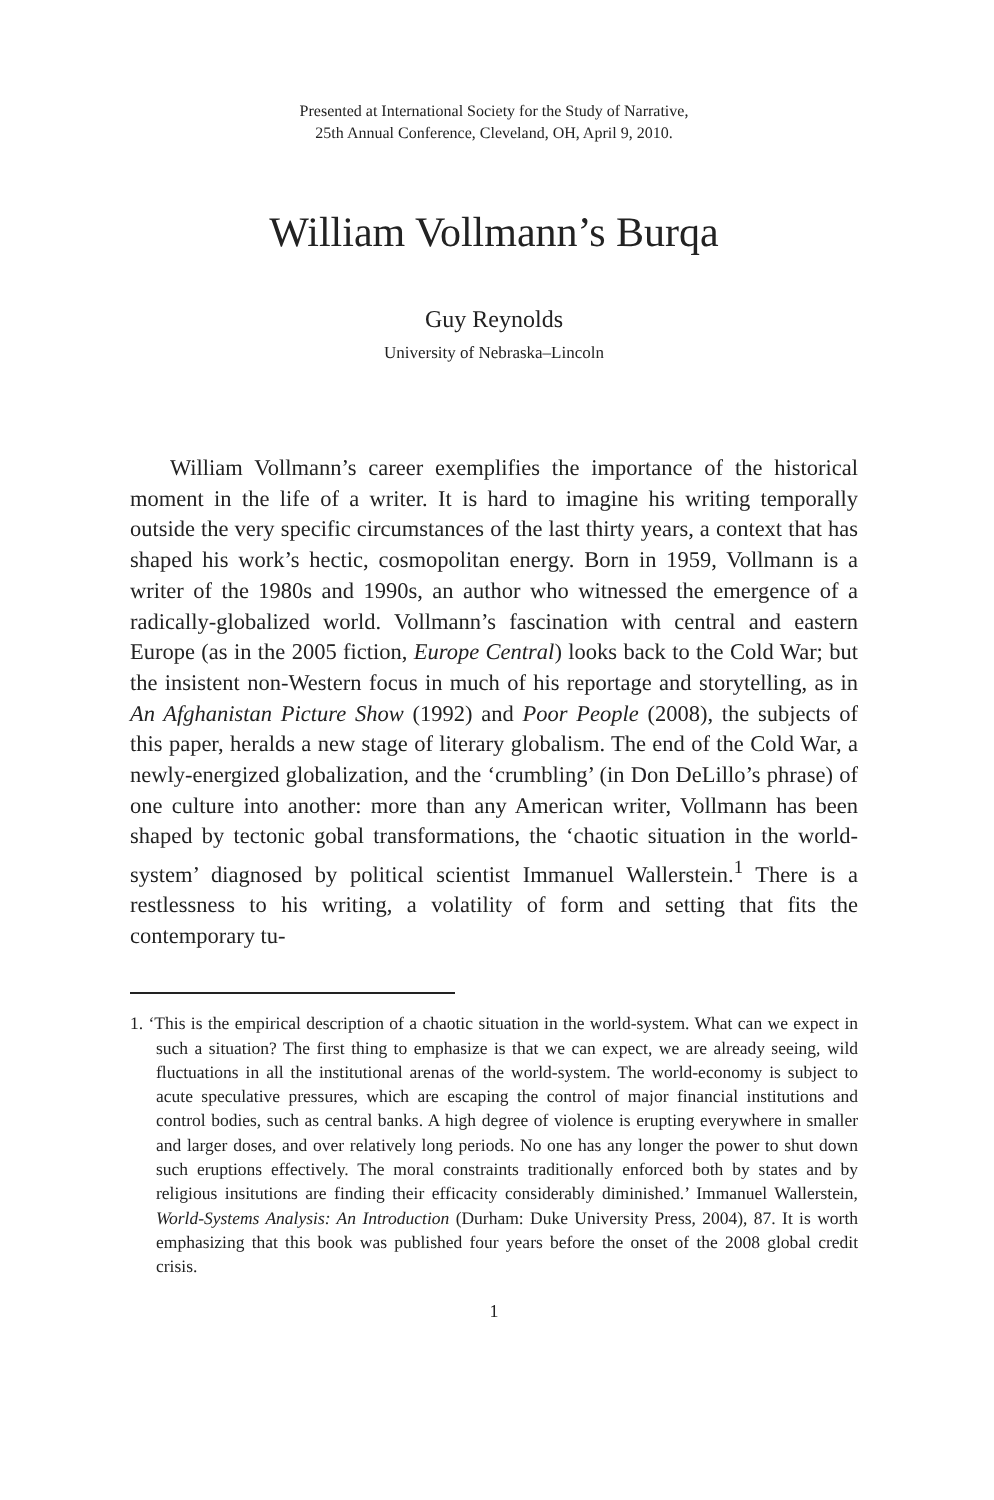Presented at International Society for the Study of Narrative,
25th Annual Conference, Cleveland, OH, April 9, 2010.
William Vollmann’s Burqa
Guy Reynolds
University of Nebraska–Lincoln
William Vollmann’s career exemplifies the importance of the historical moment in the life of a writer. It is hard to imagine his writing temporally outside the very specific circumstances of the last thirty years, a context that has shaped his work’s hectic, cosmopolitan energy. Born in 1959, Vollmann is a writer of the 1980s and 1990s, an author who witnessed the emergence of a radically-globalized world. Vollmann’s fascination with central and eastern Europe (as in the 2005 fiction, Europe Central) looks back to the Cold War; but the insistent non-Western focus in much of his reportage and storytelling, as in An Afghanistan Picture Show (1992) and Poor People (2008), the subjects of this paper, heralds a new stage of literary globalism. The end of the Cold War, a newly-energized globalization, and the ‘crumbling’ (in Don DeLillo’s phrase) of one culture into another: more than any American writer, Vollmann has been shaped by tectonic gobal transformations, the ‘chaotic situation in the world-system’ diagnosed by political scientist Immanuel Wallerstein.<sup>1</sup> There is a restlessness to his writing, a volatility of form and setting that fits the contemporary tu-
1. ‘This is the empirical description of a chaotic situation in the world-system. What can we expect in such a situation? The first thing to emphasize is that we can expect, we are already seeing, wild fluctuations in all the institutional arenas of the world-system. The world-economy is subject to acute speculative pressures, which are escaping the control of major financial institutions and control bodies, such as central banks. A high degree of violence is erupting everywhere in smaller and larger doses, and over relatively long periods. No one has any longer the power to shut down such eruptions effectively. The moral constraints traditionally enforced both by states and by religious insitutions are finding their efficacity considerably diminished.’ Immanuel Wallerstein, World-Systems Analysis: An Introduction (Durham: Duke University Press, 2004), 87. It is worth emphasizing that this book was published four years before the onset of the 2008 global credit crisis.
1